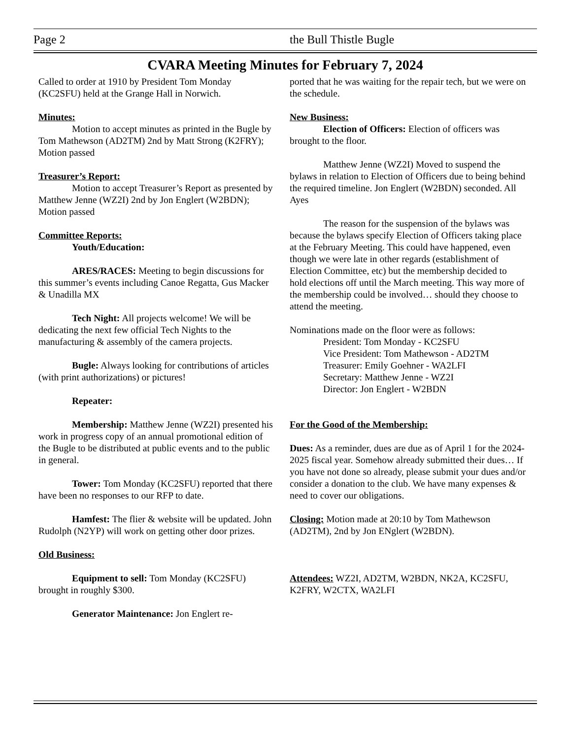Page 2 the Bull Thistle Bugle
CVARA Meeting Minutes for February 7, 2024
Called to order at 1910 by President Tom Monday (KC2SFU) held at the Grange Hall in Norwich.
Minutes:
Motion to accept minutes as printed in the Bugle by Tom Mathewson (AD2TM) 2nd by Matt Strong (K2FRY); Motion passed
Treasurer’s Report:
Motion to accept Treasurer’s Report as presented by Matthew Jenne (WZ2I) 2nd by Jon Englert (W2BDN); Motion passed
Committee Reports:
Youth/Education:
ARES/RACES: Meeting to begin discussions for this summer’s events including Canoe Regatta, Gus Macker & Unadilla MX
Tech Night: All projects welcome! We will be dedicating the next few official Tech Nights to the manufacturing & assembly of the camera projects.
Bugle: Always looking for contributions of articles (with print authorizations) or pictures!
Repeater:
Membership: Matthew Jenne (WZ2I) presented his work in progress copy of an annual promotional edition of the Bugle to be distributed at public events and to the public in general.
Tower: Tom Monday (KC2SFU) reported that there have been no responses to our RFP to date.
Hamfest: The flier & website will be updated. John Rudolph (N2YP) will work on getting other door prizes.
Old Business:
Equipment to sell: Tom Monday (KC2SFU) brought in roughly $300.
Generator Maintenance: Jon Englert re-
ported that he was waiting for the repair tech, but we were on the schedule.
New Business:
Election of Officers: Election of officers was brought to the floor.
Matthew Jenne (WZ2I) Moved to suspend the bylaws in relation to Election of Officers due to being behind the required timeline. Jon Englert (W2BDN) seconded. All Ayes
The reason for the suspension of the bylaws was because the bylaws specify Election of Officers taking place at the February Meeting. This could have happened, even though we were late in other regards (establishment of Election Committee, etc) but the membership decided to hold elections off until the March meeting. This way more of the membership could be involved… should they choose to attend the meeting.
Nominations made on the floor were as follows:
President: Tom Monday - KC2SFU
Vice President: Tom Mathewson - AD2TM
Treasurer: Emily Goehner - WA2LFI
Secretary: Matthew Jenne - WZ2I
Director: Jon Englert - W2BDN
For the Good of the Membership:
Dues: As a reminder, dues are due as of April 1 for the 2024-2025 fiscal year. Somehow already submitted their dues… If you have not done so already, please submit your dues and/or consider a donation to the club. We have many expenses & need to cover our obligations.
Closing: Motion made at 20:10 by Tom Mathewson (AD2TM), 2nd by Jon ENglert (W2BDN).
Attendees: WZ2I, AD2TM, W2BDN, NK2A, KC2SFU, K2FRY, W2CTX, WA2LFI